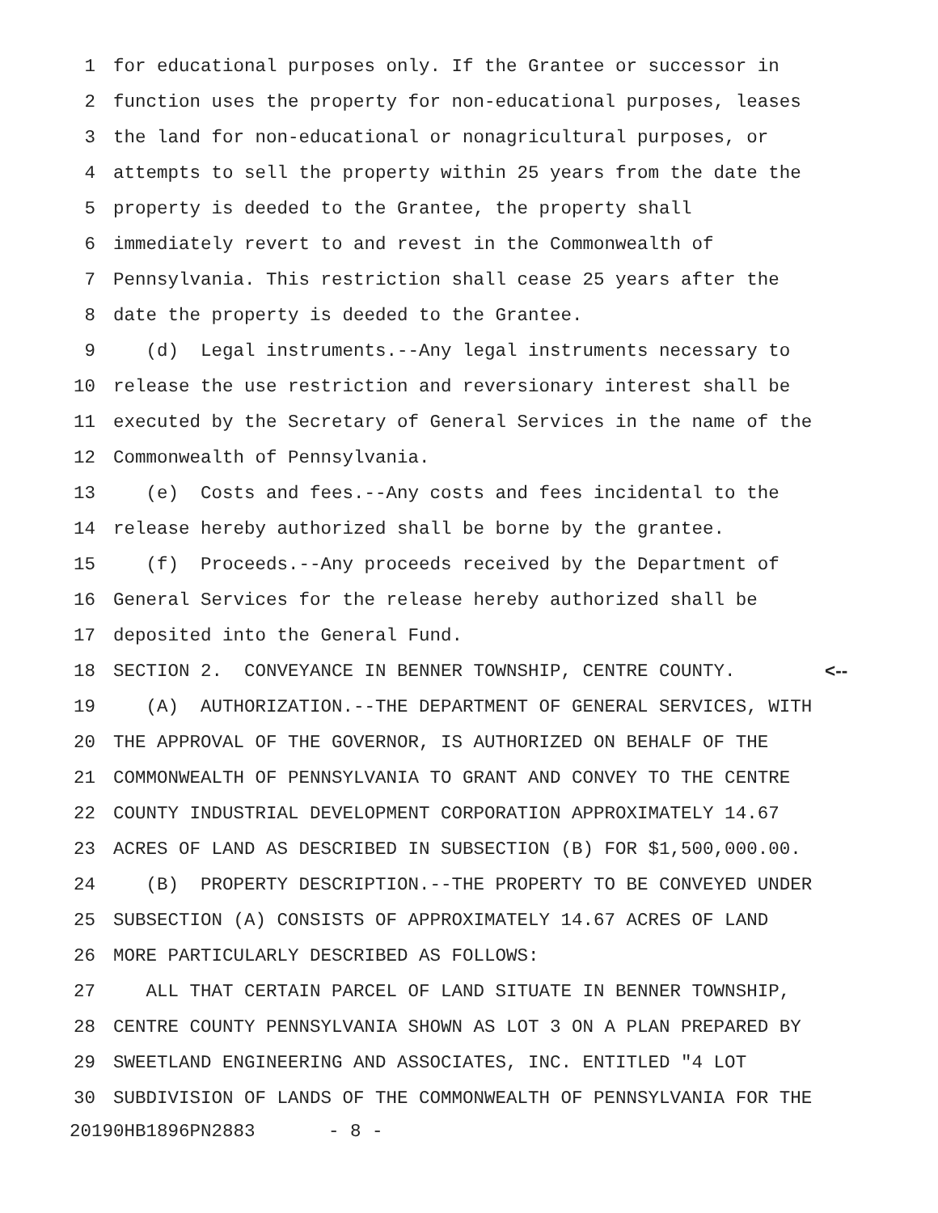1 for educational purposes only. If the Grantee or successor in
2 function uses the property for non-educational purposes, leases
3 the land for non-educational or nonagricultural purposes, or
4 attempts to sell the property within 25 years from the date the
5 property is deeded to the Grantee, the property shall
6 immediately revert to and revest in the Commonwealth of
7 Pennsylvania. This restriction shall cease 25 years after the
8 date the property is deeded to the Grantee.
9 (d) Legal instruments.--Any legal instruments necessary to
10 release the use restriction and reversionary interest shall be
11 executed by the Secretary of General Services in the name of the
12 Commonwealth of Pennsylvania.
13 (e) Costs and fees.--Any costs and fees incidental to the
14 release hereby authorized shall be borne by the grantee.
15 (f) Proceeds.--Any proceeds received by the Department of
16 General Services for the release hereby authorized shall be
17 deposited into the General Fund.
18 SECTION 2. CONVEYANCE IN BENNER TOWNSHIP, CENTRE COUNTY. <--
19 (A) AUTHORIZATION.--THE DEPARTMENT OF GENERAL SERVICES, WITH
20 THE APPROVAL OF THE GOVERNOR, IS AUTHORIZED ON BEHALF OF THE
21 COMMONWEALTH OF PENNSYLVANIA TO GRANT AND CONVEY TO THE CENTRE
22 COUNTY INDUSTRIAL DEVELOPMENT CORPORATION APPROXIMATELY 14.67
23 ACRES OF LAND AS DESCRIBED IN SUBSECTION (B) FOR $1,500,000.00.
24 (B) PROPERTY DESCRIPTION.--THE PROPERTY TO BE CONVEYED UNDER
25 SUBSECTION (A) CONSISTS OF APPROXIMATELY 14.67 ACRES OF LAND
26 MORE PARTICULARLY DESCRIBED AS FOLLOWS:
27 ALL THAT CERTAIN PARCEL OF LAND SITUATE IN BENNER TOWNSHIP,
28 CENTRE COUNTY PENNSYLVANIA SHOWN AS LOT 3 ON A PLAN PREPARED BY
29 SWEETLAND ENGINEERING AND ASSOCIATES, INC. ENTITLED "4 LOT
30 SUBDIVISION OF LANDS OF THE COMMONWEALTH OF PENNSYLVANIA FOR THE
20190HB1896PN2883 - 8 -